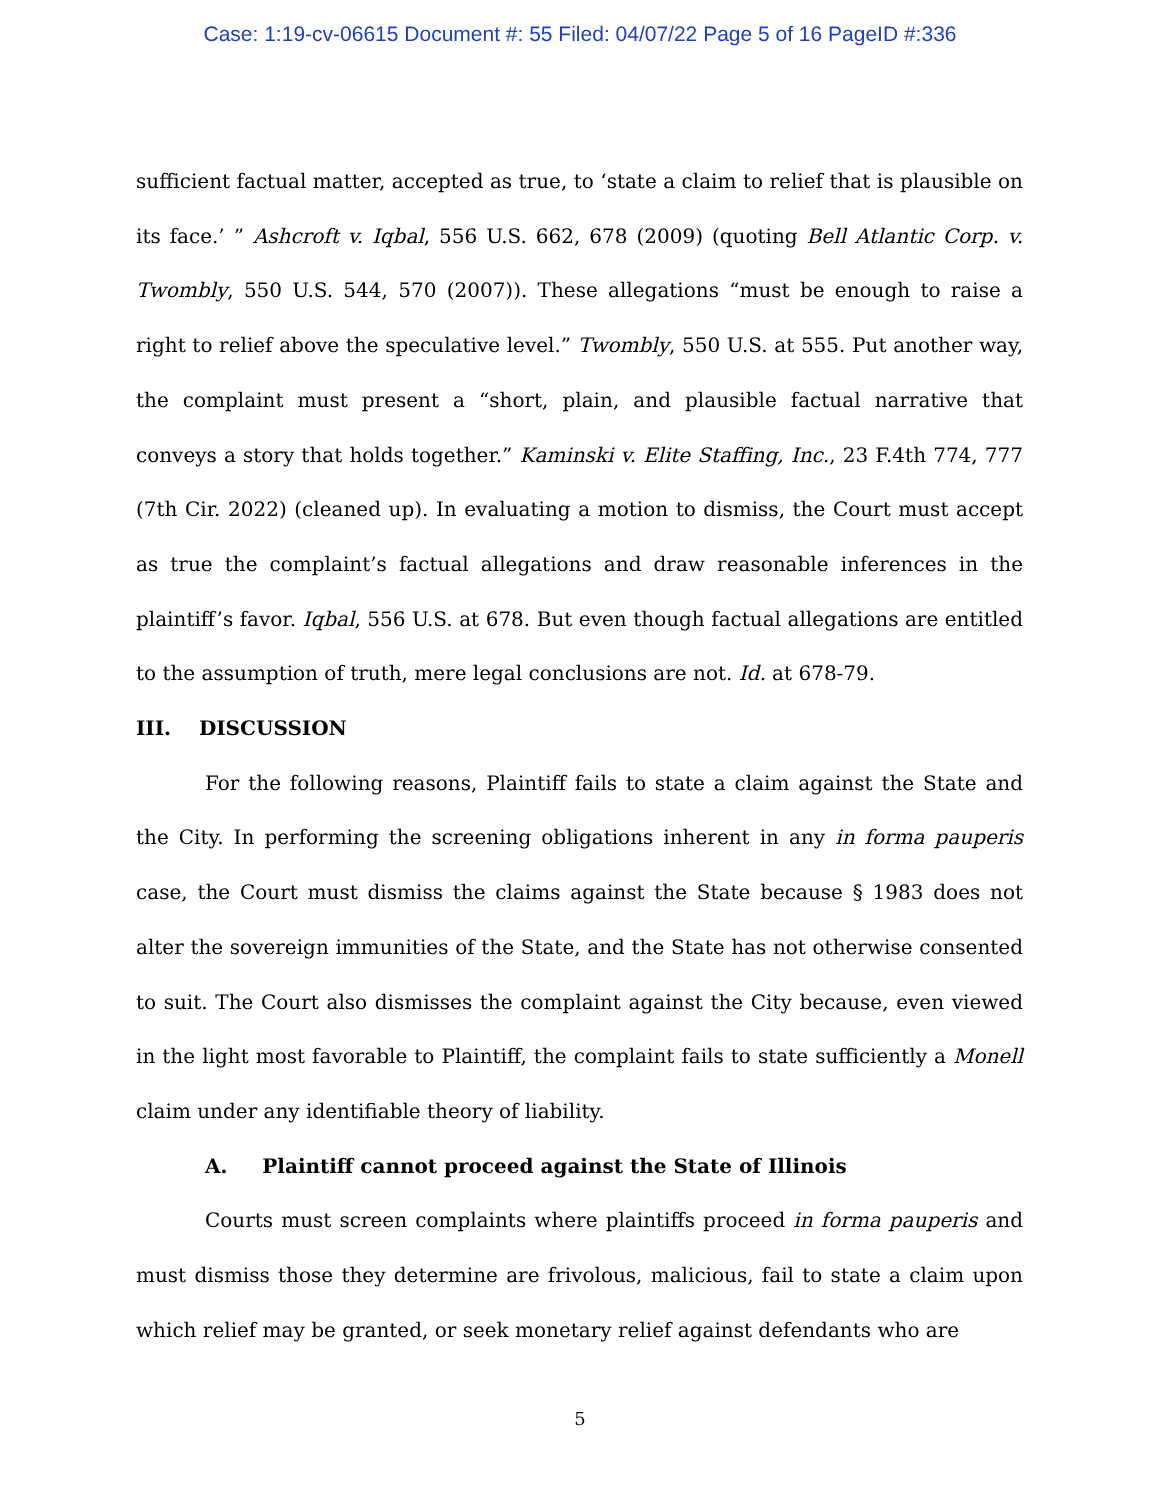Case: 1:19-cv-06615 Document #: 55 Filed: 04/07/22 Page 5 of 16 PageID #:336
sufficient factual matter, accepted as true, to ‘state a claim to relief that is plausible on its face.’ ” Ashcroft v. Iqbal, 556 U.S. 662, 678 (2009) (quoting Bell Atlantic Corp. v. Twombly, 550 U.S. 544, 570 (2007)). These allegations “must be enough to raise a right to relief above the speculative level.” Twombly, 550 U.S. at 555. Put another way, the complaint must present a “short, plain, and plausible factual narrative that conveys a story that holds together.” Kaminski v. Elite Staffing, Inc., 23 F.4th 774, 777 (7th Cir. 2022) (cleaned up). In evaluating a motion to dismiss, the Court must accept as true the complaint’s factual allegations and draw reasonable inferences in the plaintiff’s favor. Iqbal, 556 U.S. at 678. But even though factual allegations are entitled to the assumption of truth, mere legal conclusions are not. Id. at 678-79.
III. DISCUSSION
For the following reasons, Plaintiff fails to state a claim against the State and the City. In performing the screening obligations inherent in any in forma pauperis case, the Court must dismiss the claims against the State because § 1983 does not alter the sovereign immunities of the State, and the State has not otherwise consented to suit. The Court also dismisses the complaint against the City because, even viewed in the light most favorable to Plaintiff, the complaint fails to state sufficiently a Monell claim under any identifiable theory of liability.
A. Plaintiff cannot proceed against the State of Illinois
Courts must screen complaints where plaintiffs proceed in forma pauperis and must dismiss those they determine are frivolous, malicious, fail to state a claim upon which relief may be granted, or seek monetary relief against defendants who are
5